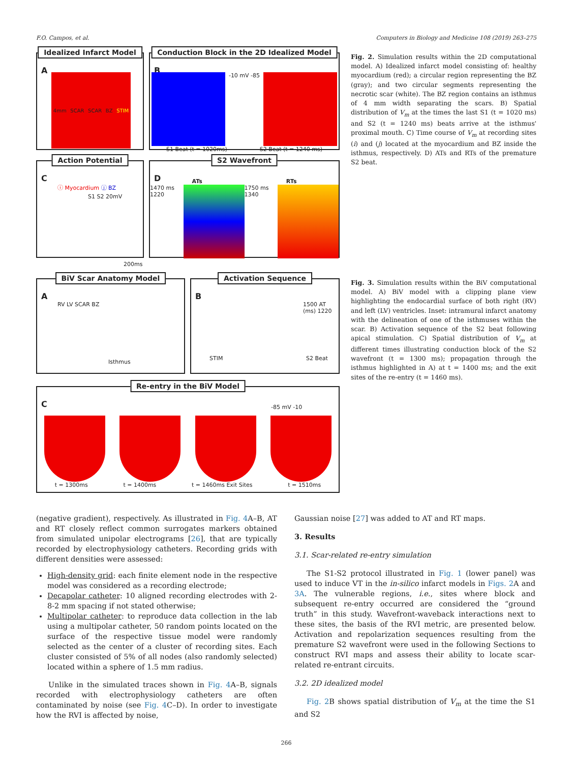F.O. Campos, et al. Computers in Biology and Medicine 108 (2019) 263–275
Idealized Infarct Model
A
4mm SCAR SCAR BZ STIM
Conduction Block in the 2D Idealized Model
B
-10 mV -85
S1 Beat (t = 1020ms) S2 Beat (t = 1240 ms)
Action Potential
C
ⓘ Myocardium ⓙ BZ
S1 S2 20mV
200ms
S2 Wavefront
D
ATs RTs
1470 ms 1220 1750 ms 1340
Fig. 2. Simulation results within the 2D computational model. A) Idealized infarct model consisting of: healthy myocardium (red); a circular region representing the BZ (gray); and two circular segments representing the necrotic scar (white). The BZ region contains an isthmus of 4 mm width separating the scars. B) Spatial distribution of V<sub>m</sub> at the times the last S1 (t = 1020 ms) and S2 (t = 1240 ms) beats arrive at the isthmus' proximal mouth. C) Time course of V<sub>m</sub> at recording sites (i) and (j) located at the myocardium and BZ inside the isthmus, respectively. D) ATs and RTs of the premature S2 beat.
BiV Scar Anatomy Model
A
RV LV SCAR BZ
Isthmus
Activation Sequence
B
1500 AT (ms) 1220
STIM S2 Beat
Re-entry in the BiV Model
C
-85 mV -10
t = 1300ms t = 1400ms t = 1460ms Exit Sites t = 1510ms
Fig. 3. Simulation results within the BiV computational model. A) BiV model with a clipping plane view highlighting the endocardial surface of both right (RV) and left (LV) ventricles. Inset: intramural infarct anatomy with the delineation of one of the isthmuses within the scar. B) Activation sequence of the S2 beat following apical stimulation. C) Spatial distribution of V<sub>m</sub> at different times illustrating conduction block of the S2 wavefront (t = 1300 ms); propagation through the isthmus highlighted in A) at t = 1400 ms; and the exit sites of the re-entry (t = 1460 ms).
(negative gradient), respectively. As illustrated in Fig. 4 A–B, AT and RT closely reflect common surrogates markers obtained from simulated unipolar electrograms [26], that are typically recorded by electrophysiology catheters. Recording grids with different densities were assessed:
High-density grid: each finite element node in the respective model was considered as a recording electrode;
Decapolar catheter: 10 aligned recording electrodes with 2-8-2 mm spacing if not stated otherwise;
Multipolar catheter: to reproduce data collection in the lab using a multipolar catheter, 50 random points located on the surface of the respective tissue model were randomly selected as the center of a cluster of recording sites. Each cluster consisted of 5% of all nodes (also randomly selected) located within a sphere of 1.5 mm radius.
Unlike in the simulated traces shown in Fig. 4 A–B, signals recorded with electrophysiology catheters are often contaminated by noise (see Fig. 4 C–D). In order to investigate how the RVI is affected by noise,
Gaussian noise [27] was added to AT and RT maps.
3. Results
3.1. Scar-related re-entry simulation
The S1-S2 protocol illustrated in Fig. 1 (lower panel) was used to induce VT in the in-silico infarct models in Figs. 2 A and 3A. The vulnerable regions, i.e., sites where block and subsequent re-entry occurred are considered the “ground truth” in this study. Wavefront-waveback interactions next to these sites, the basis of the RVI metric, are presented below. Activation and repolarization sequences resulting from the premature S2 wavefront were used in the following Sections to construct RVI maps and assess their ability to locate scar-related re-entrant circuits.
3.2. 2D idealized model
Fig. 2 B shows spatial distribution of V<sub>m</sub> at the time the S1 and S2
266